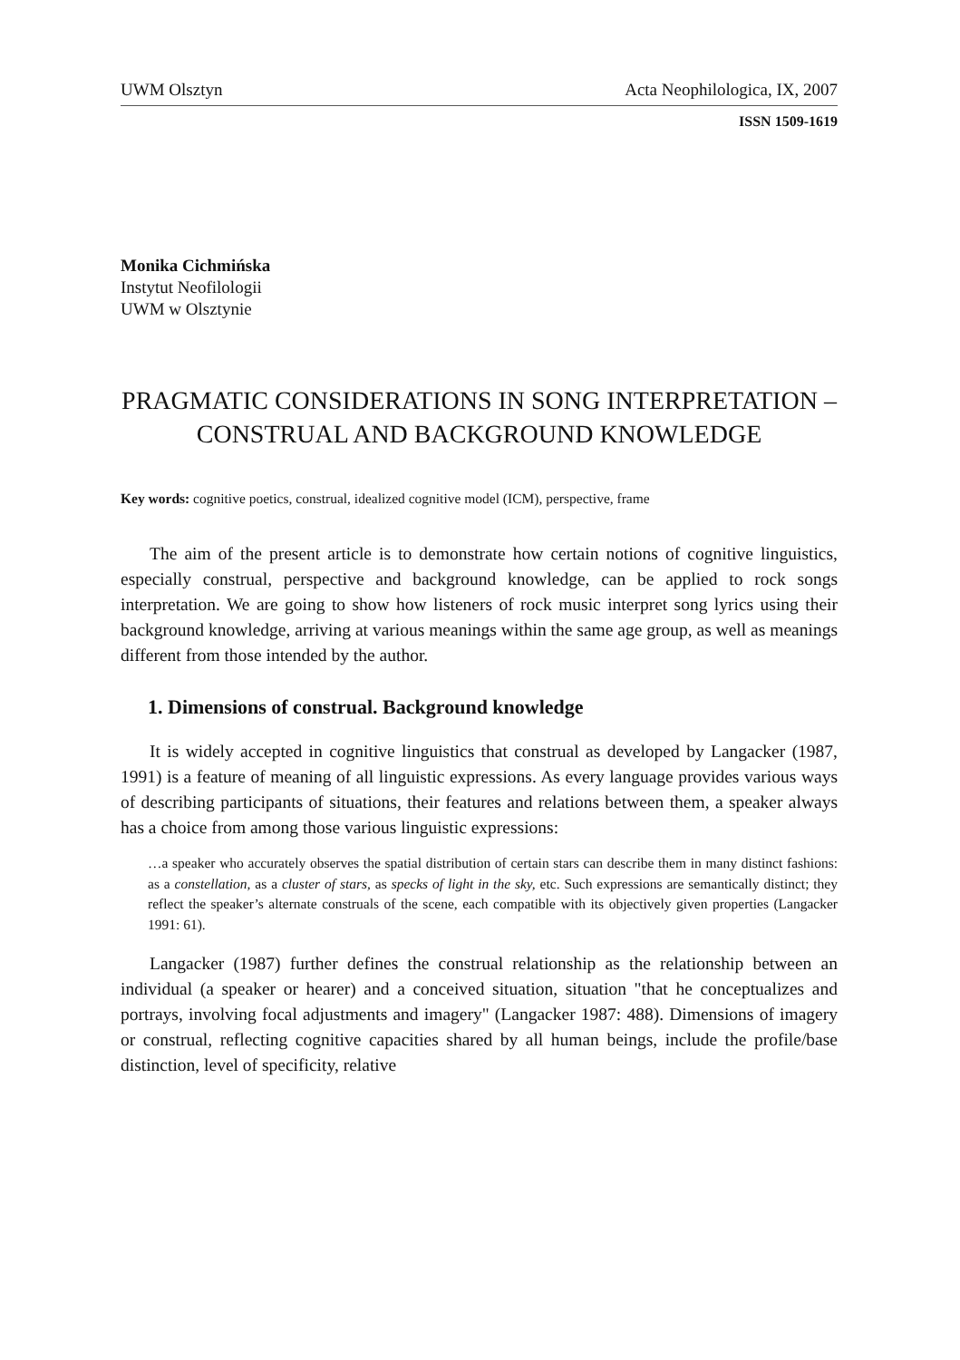UWM Olsztyn Acta Neophilologica, IX, 2007
ISSN 1509-1619
Monika Cichmińska
Instytut Neofilologii
UWM w Olsztynie
PRAGMATIC CONSIDERATIONS IN SONG INTERPRETATION – CONSTRUAL AND BACKGROUND KNOWLEDGE
Key words: cognitive poetics, construal, idealized cognitive model (ICM), perspective, frame
The aim of the present article is to demonstrate how certain notions of cognitive linguistics, especially construal, perspective and background knowledge, can be applied to rock songs interpretation. We are going to show how listeners of rock music interpret song lyrics using their background knowledge, arriving at various meanings within the same age group, as well as meanings different from those intended by the author.
1. Dimensions of construal. Background knowledge
It is widely accepted in cognitive linguistics that construal as developed by Langacker (1987, 1991) is a feature of meaning of all linguistic expressions. As every language provides various ways of describing participants of situations, their features and relations between them, a speaker always has a choice from among those various linguistic expressions:
…a speaker who accurately observes the spatial distribution of certain stars can describe them in many distinct fashions: as a constellation, as a cluster of stars, as specks of light in the sky, etc. Such expressions are semantically distinct; they reflect the speaker’s alternate construals of the scene, each compatible with its objectively given properties (Langacker 1991: 61).
Langacker (1987) further defines the construal relationship as the relationship between an individual (a speaker or hearer) and a conceived situation, situation "that he conceptualizes and portrays, involving focal adjustments and imagery" (Langacker 1987: 488). Dimensions of imagery or construal, reflecting cognitive capacities shared by all human beings, include the profile/base distinction, level of specificity, relative